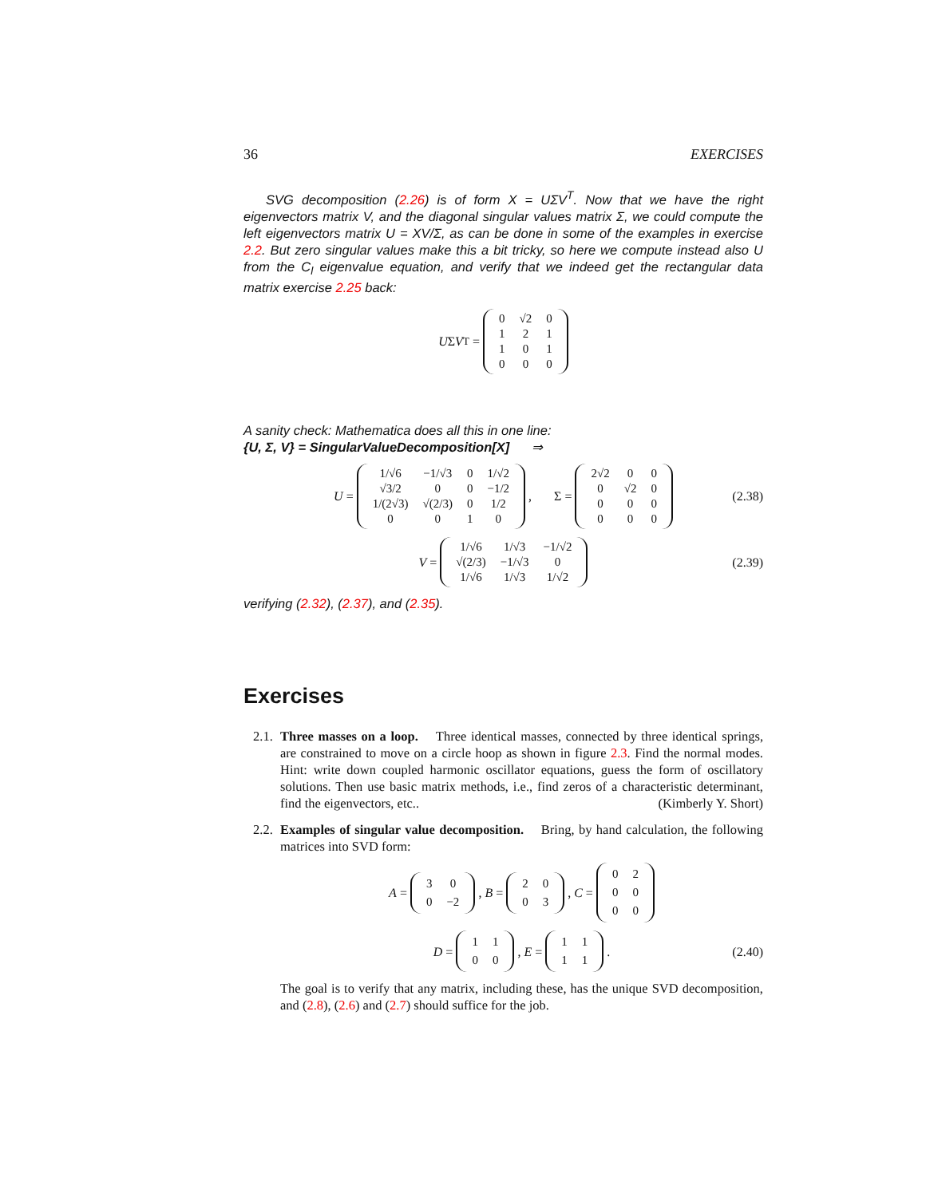36 EXERCISES
SVG decomposition (2.26) is of form X = UΣV<sup>T</sup>. Now that we have the right eigenvectors matrix V, and the diagonal singular values matrix Σ, we could compute the left eigenvectors matrix U = XV/Σ, as can be done in some of the examples in exercise 2.2. But zero singular values make this a bit tricky, so here we compute instead also U from the C<sub>l</sub> eigenvalue equation, and verify that we indeed get the rectangular data matrix exercise 2.25 back:
U Σ V<sup>T</sup> =
| 0 | √2 | 0 |
| 1 | 2 | 1 |
| 1 | 0 | 1 |
| 0 | 0 | 0 |
A sanity check: Mathematica does all this in one line:
{U, Σ, V} = SingularValueDecomposition[X] ⇒
U =
| 1/√6 | −1/√3 | 0 | 1/√2 |
| √3/2 | 0 | 0 | −1/2 |
| 1/(2√3) | √(2/3) | 0 | 1/2 |
| 0 | 0 | 1 | 0 |
, Σ =
| 2√2 | 0 | 0 |
| 0 | √2 | 0 |
| 0 | 0 | 0 |
| 0 | 0 | 0 |
(2.38)
V =
| 1/√6 | 1/√3 | −1/√2 |
| √(2/3) | −1/√3 | 0 |
| 1/√6 | 1/√3 | 1/√2 |
(2.39)
verifying (2.32), (2.37), and (2.35).
Exercises
2.1.
Three masses on a loop. Three identical masses, connected by three identical springs, are constrained to move on a circle hoop as shown in figure 2.3. Find the normal modes. Hint: write down coupled harmonic oscillator equations, guess the form of oscillatory solutions. Then use basic matrix methods, i.e., find zeros of a characteristic determinant, find the eigenvectors, etc.. (Kimberly Y. Short)
2.2.
Examples of singular value decomposition. Bring, by hand calculation, the following matrices into SVD form:
A =
| 3 | 0 |
| 0 | −2 |
, B =
| 2 | 0 |
| 0 | 3 |
, C =
| 0 | 2 |
| 0 | 0 |
| 0 | 0 |
D =
| 1 | 1 |
| 0 | 0 |
, E =
| 1 | 1 |
| 1 | 1 |
. (2.40)
The goal is to verify that any matrix, including these, has the unique SVD decomposition, and (2.8), (2.6) and (2.7) should suffice for the job.